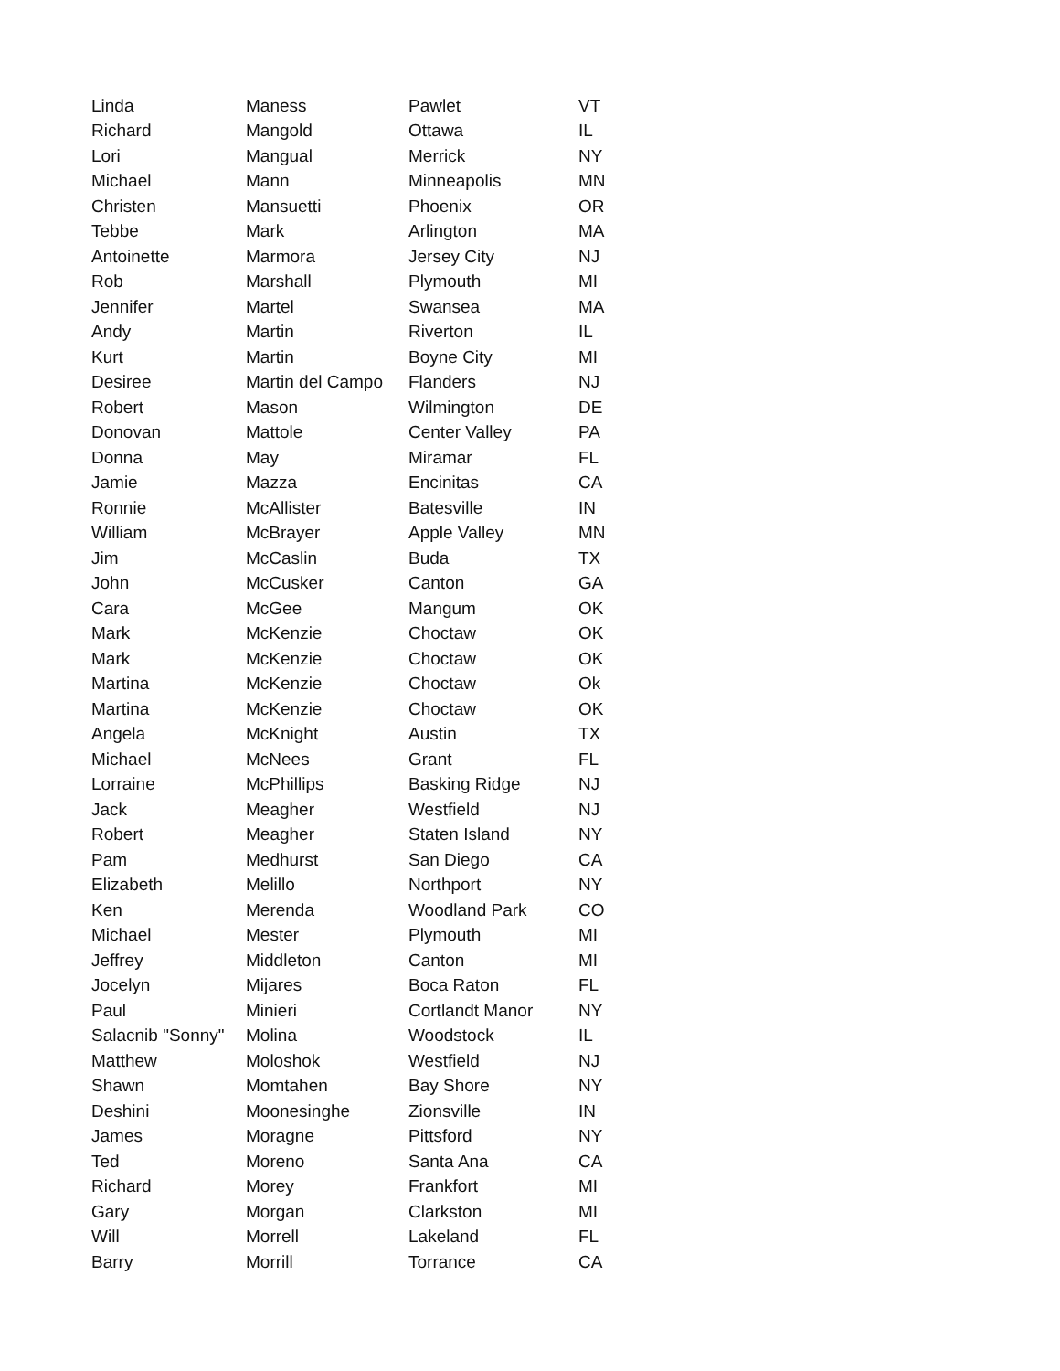| Linda | Maness | Pawlet | VT |
| Richard | Mangold | Ottawa | IL |
| Lori | Mangual | Merrick | NY |
| Michael | Mann | Minneapolis | MN |
| Christen | Mansuetti | Phoenix | OR |
| Tebbe | Mark | Arlington | MA |
| Antoinette | Marmora | Jersey City | NJ |
| Rob | Marshall | Plymouth | MI |
| Jennifer | Martel | Swansea | MA |
| Andy | Martin | Riverton | IL |
| Kurt | Martin | Boyne City | MI |
| Desiree | Martin del Campo | Flanders | NJ |
| Robert | Mason | Wilmington | DE |
| Donovan | Mattole | Center Valley | PA |
| Donna | May | Miramar | FL |
| Jamie | Mazza | Encinitas | CA |
| Ronnie | McAllister | Batesville | IN |
| William | McBrayer | Apple Valley | MN |
| Jim | McCaslin | Buda | TX |
| John | McCusker | Canton | GA |
| Cara | McGee | Mangum | OK |
| Mark | McKenzie | Choctaw | OK |
| Mark | McKenzie | Choctaw | OK |
| Martina | McKenzie | Choctaw | Ok |
| Martina | McKenzie | Choctaw | OK |
| Angela | McKnight | Austin | TX |
| Michael | McNees | Grant | FL |
| Lorraine | McPhillips | Basking Ridge | NJ |
| Jack | Meagher | Westfield | NJ |
| Robert | Meagher | Staten Island | NY |
| Pam | Medhurst | San Diego | CA |
| Elizabeth | Melillo | Northport | NY |
| Ken | Merenda | Woodland Park | CO |
| Michael | Mester | Plymouth | MI |
| Jeffrey | Middleton | Canton | MI |
| Jocelyn | Mijares | Boca Raton | FL |
| Paul | Minieri | Cortlandt Manor | NY |
| Salacnib "Sonny" | Molina | Woodstock | IL |
| Matthew | Moloshok | Westfield | NJ |
| Shawn | Momtahen | Bay Shore | NY |
| Deshini | Moonesinghe | Zionsville | IN |
| James | Moragne | Pittsford | NY |
| Ted | Moreno | Santa Ana | CA |
| Richard | Morey | Frankfort | MI |
| Gary | Morgan | Clarkston | MI |
| Will | Morrell | Lakeland | FL |
| Barry | Morrill | Torrance | CA |